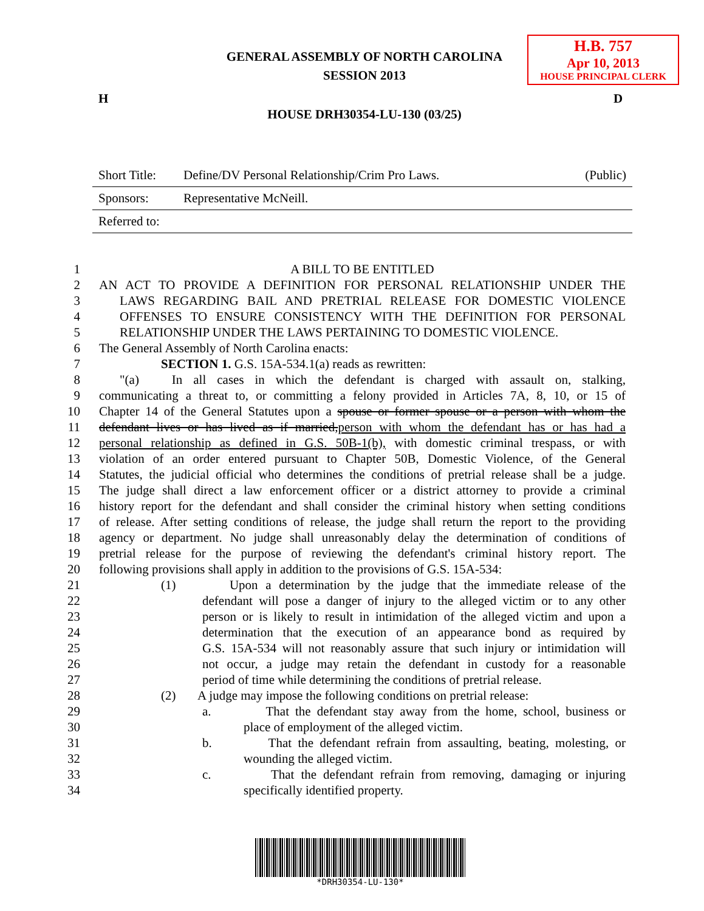H.B. 757
Apr 10, 2013
HOUSE PRINCIPAL CLERK
GENERAL ASSEMBLY OF NORTH CAROLINA
SESSION 2013
H D
HOUSE DRH30354-LU-130 (03/25)
| Short Title: | Define/DV Personal Relationship/Crim Pro Laws. | (Public) |
| Sponsors: | Representative McNeill. | |
| Referred to: | | |
1 A BILL TO BE ENTITLED
2 AN ACT TO PROVIDE A DEFINITION FOR PERSONAL RELATIONSHIP UNDER THE
3 LAWS REGARDING BAIL AND PRETRIAL RELEASE FOR DOMESTIC VIOLENCE
4 OFFENSES TO ENSURE CONSISTENCY WITH THE DEFINITION FOR PERSONAL
5 RELATIONSHIP UNDER THE LAWS PERTAINING TO DOMESTIC VIOLENCE.
6 The General Assembly of North Carolina enacts:
7 SECTION 1. G.S. 15A-534.1(a) reads as rewritten:
8 "(a) In all cases in which the defendant is charged with assault on, stalking,
9 communicating a threat to, or committing a felony provided in Articles 7A, 8, 10, or 15 of
10 Chapter 14 of the General Statutes upon a spouse or former spouse or a person with whom the
11 defendant lives or has lived as if married,person with whom the defendant has or has had a
12 personal relationship as defined in G.S. 50B-1(b), with domestic criminal trespass, or with
13 violation of an order entered pursuant to Chapter 50B, Domestic Violence, of the General
14 Statutes, the judicial official who determines the conditions of pretrial release shall be a judge.
15 The judge shall direct a law enforcement officer or a district attorney to provide a criminal
16 history report for the defendant and shall consider the criminal history when setting conditions
17 of release. After setting conditions of release, the judge shall return the report to the providing
18 agency or department. No judge shall unreasonably delay the determination of conditions of
19 pretrial release for the purpose of reviewing the defendant's criminal history report. The
20 following provisions shall apply in addition to the provisions of G.S. 15A-534:
21 (1) Upon a determination by the judge that the immediate release of the
22 defendant will pose a danger of injury to the alleged victim or to any other
23 person or is likely to result in intimidation of the alleged victim and upon a
24 determination that the execution of an appearance bond as required by
25 G.S. 15A-534 will not reasonably assure that such injury or intimidation will
26 not occur, a judge may retain the defendant in custody for a reasonable
27 period of time while determining the conditions of pretrial release.
28 (2) A judge may impose the following conditions on pretrial release:
29 a. That the defendant stay away from the home, school, business or
30 place of employment of the alleged victim.
31 b. That the defendant refrain from assaulting, beating, molesting, or
32 wounding the alleged victim.
33 c. That the defendant refrain from removing, damaging or injuring
34 specifically identified property.
*DRH30354-LU-130*